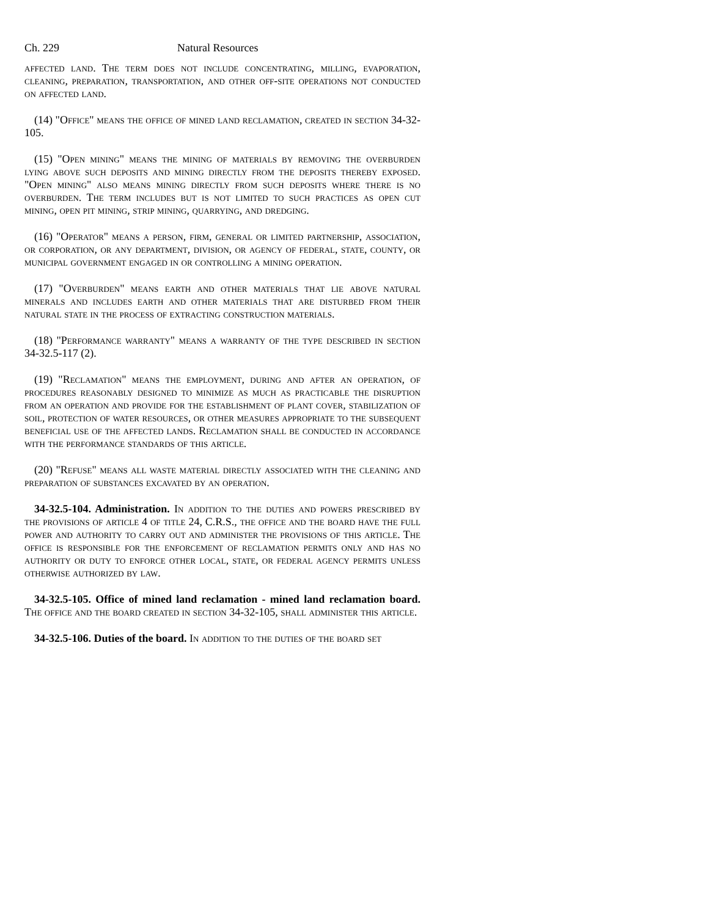Ch. 229 Natural Resources
affected land. The term does not include concentrating, milling, evaporation, cleaning, preparation, transportation, and other off-site operations not conducted on affected land.
(14) "Office" means the office of mined land reclamation, created in section 34-32-105.
(15) "Open mining" means the mining of materials by removing the overburden lying above such deposits and mining directly from the deposits thereby exposed. "Open mining" also means mining directly from such deposits where there is no overburden. The term includes but is not limited to such practices as open cut mining, open pit mining, strip mining, quarrying, and dredging.
(16) "Operator" means a person, firm, general or limited partnership, association, or corporation, or any department, division, or agency of federal, state, county, or municipal government engaged in or controlling a mining operation.
(17) "Overburden" means earth and other materials that lie above natural minerals and includes earth and other materials that are disturbed from their natural state in the process of extracting construction materials.
(18) "Performance warranty" means a warranty of the type described in section 34-32.5-117 (2).
(19) "Reclamation" means the employment, during and after an operation, of procedures reasonably designed to minimize as much as practicable the disruption from an operation and provide for the establishment of plant cover, stabilization of soil, protection of water resources, or other measures appropriate to the subsequent beneficial use of the affected lands. Reclamation shall be conducted in accordance with the performance standards of this article.
(20) "Refuse" means all waste material directly associated with the cleaning and preparation of substances excavated by an operation.
34-32.5-104. Administration. In addition to the duties and powers prescribed by the provisions of article 4 of title 24, C.R.S., the office and the board have the full power and authority to carry out and administer the provisions of this article. The office is responsible for the enforcement of reclamation permits only and has no authority or duty to enforce other local, state, or federal agency permits unless otherwise authorized by law.
34-32.5-105. Office of mined land reclamation - mined land reclamation board. The office and the board created in section 34-32-105, shall administer this article.
34-32.5-106. Duties of the board. In addition to the duties of the board set